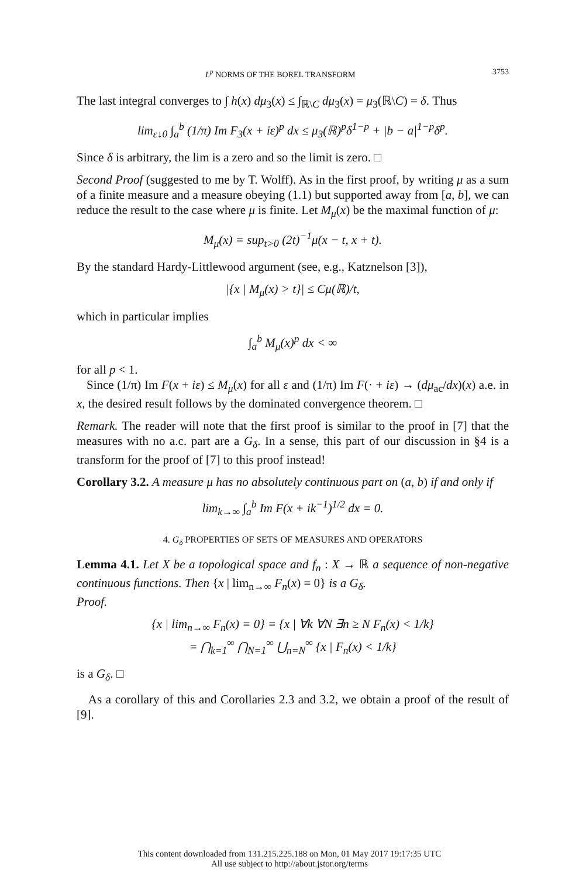L<sup>p</sup> NORMS OF THE BOREL TRANSFORM 3753
The last integral converges to ∫ h(x) dμ<sub>3</sub>(x) ≤ ∫<sub>ℝ\C</sub> dμ<sub>3</sub>(x) = μ<sub>3</sub>(ℝ\C) = δ. Thus
lim<sub>ε↓0</sub> ∫<sub>a</sub><sup>b</sup> (1/π) Im F<sub>3</sub>(x + iε)<sup>p</sup> dx ≤ μ<sub>3</sub>(ℝ)<sup>p</sup>δ<sup>1−p</sup> + |b − a|<sup>1−p</sup>δ<sup>p</sup>.
Since δ is arbitrary, the lim is a zero and so the limit is zero. □
Second Proof (suggested to me by T. Wolff). As in the first proof, by writing μ as a sum of a finite measure and a measure obeying (1.1) but supported away from [a, b], we can reduce the result to the case where μ is finite. Let M<sub>μ</sub>(x) be the maximal function of μ:
M<sub>μ</sub>(x) = sup<sub>t>0</sub> (2t)<sup>−1</sup>μ(x − t, x + t).
By the standard Hardy-Littlewood argument (see, e.g., Katznelson [3]),
|{x | M<sub>μ</sub>(x) > t}| ≤ Cμ(ℝ)/t,
which in particular implies
∫<sub>a</sub><sup>b</sup> M<sub>μ</sub>(x)<sup>p</sup> dx < ∞
for all p < 1.
Since (1/π) Im F(x + iε) ≤ M<sub>μ</sub>(x) for all ε and (1/π) Im F(· + iε) → (dμ<sub>ac</sub>/dx)(x) a.e. in x, the desired result follows by the dominated convergence theorem. □
Remark. The reader will note that the first proof is similar to the proof in [7] that the measures with no a.c. part are a G<sub>δ</sub>. In a sense, this part of our discussion in §4 is a transform for the proof of [7] to this proof instead!
Corollary 3.2. A measure μ has no absolutely continuous part on (a, b) if and only if
lim<sub>k→∞</sub> ∫<sub>a</sub><sup>b</sup> Im F(x + ik<sup>−1</sup>)<sup>1/2</sup> dx = 0.
4. G<sub>δ</sub> PROPERTIES OF SETS OF MEASURES AND OPERATORS
Lemma 4.1. Let X be a topological space and f<sub>n</sub> : X → ℝ a sequence of non-negative continuous functions. Then {x | lim<sub>n→∞</sub> F<sub>n</sub>(x) = 0} is a G<sub>δ</sub>.
Proof.
{x | lim<sub>n→∞</sub> F<sub>n</sub>(x) = 0} = {x | ∀k ∀N ∃n ≥ N F<sub>n</sub>(x) < 1/k}
= ⋂<sub>k=1</sub><sup>∞</sup> ⋂<sub>N=1</sub><sup>∞</sup> ⋃<sub>n=N</sub><sup>∞</sup> {x | F<sub>n</sub>(x) < 1/k}
is a G<sub>δ</sub>. □
As a corollary of this and Corollaries 2.3 and 3.2, we obtain a proof of the result of [9].
This content downloaded from 131.215.225.188 on Mon, 01 May 2017 19:17:35 UTC
All use subject to http://about.jstor.org/terms